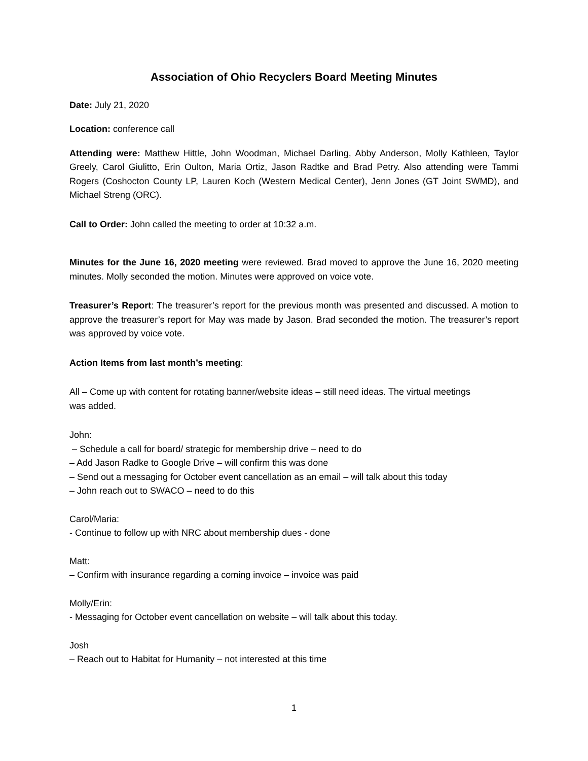Association of Ohio Recyclers Board Meeting Minutes
Date: July 21, 2020
Location: conference call
Attending were: Matthew Hittle, John Woodman, Michael Darling, Abby Anderson, Molly Kathleen, Taylor Greely, Carol Giulitto, Erin Oulton, Maria Ortiz, Jason Radtke and Brad Petry. Also attending were Tammi Rogers (Coshocton County LP, Lauren Koch (Western Medical Center), Jenn Jones (GT Joint SWMD), and Michael Streng (ORC).
Call to Order: John called the meeting to order at 10:32 a.m.
Minutes for the June 16, 2020 meeting were reviewed. Brad moved to approve the June 16, 2020 meeting minutes. Molly seconded the motion. Minutes were approved on voice vote.
Treasurer’s Report: The treasurer’s report for the previous month was presented and discussed. A motion to approve the treasurer’s report for May was made by Jason. Brad seconded the motion. The treasurer’s report was approved by voice vote.
Action Items from last month’s meeting:
All – Come up with content for rotating banner/website ideas – still need ideas. The virtual meetings
was added.
John:
– Schedule a call for board/ strategic for membership drive – need to do
– Add Jason Radke to Google Drive – will confirm this was done
– Send out a messaging for October event cancellation as an email – will talk about this today
– John reach out to SWACO – need to do this
Carol/Maria:
- Continue to follow up with NRC about membership dues - done
Matt:
– Confirm with insurance regarding a coming invoice – invoice was paid
Molly/Erin:
- Messaging for October event cancellation on website – will talk about this today.
Josh
– Reach out to Habitat for Humanity – not interested at this time
1